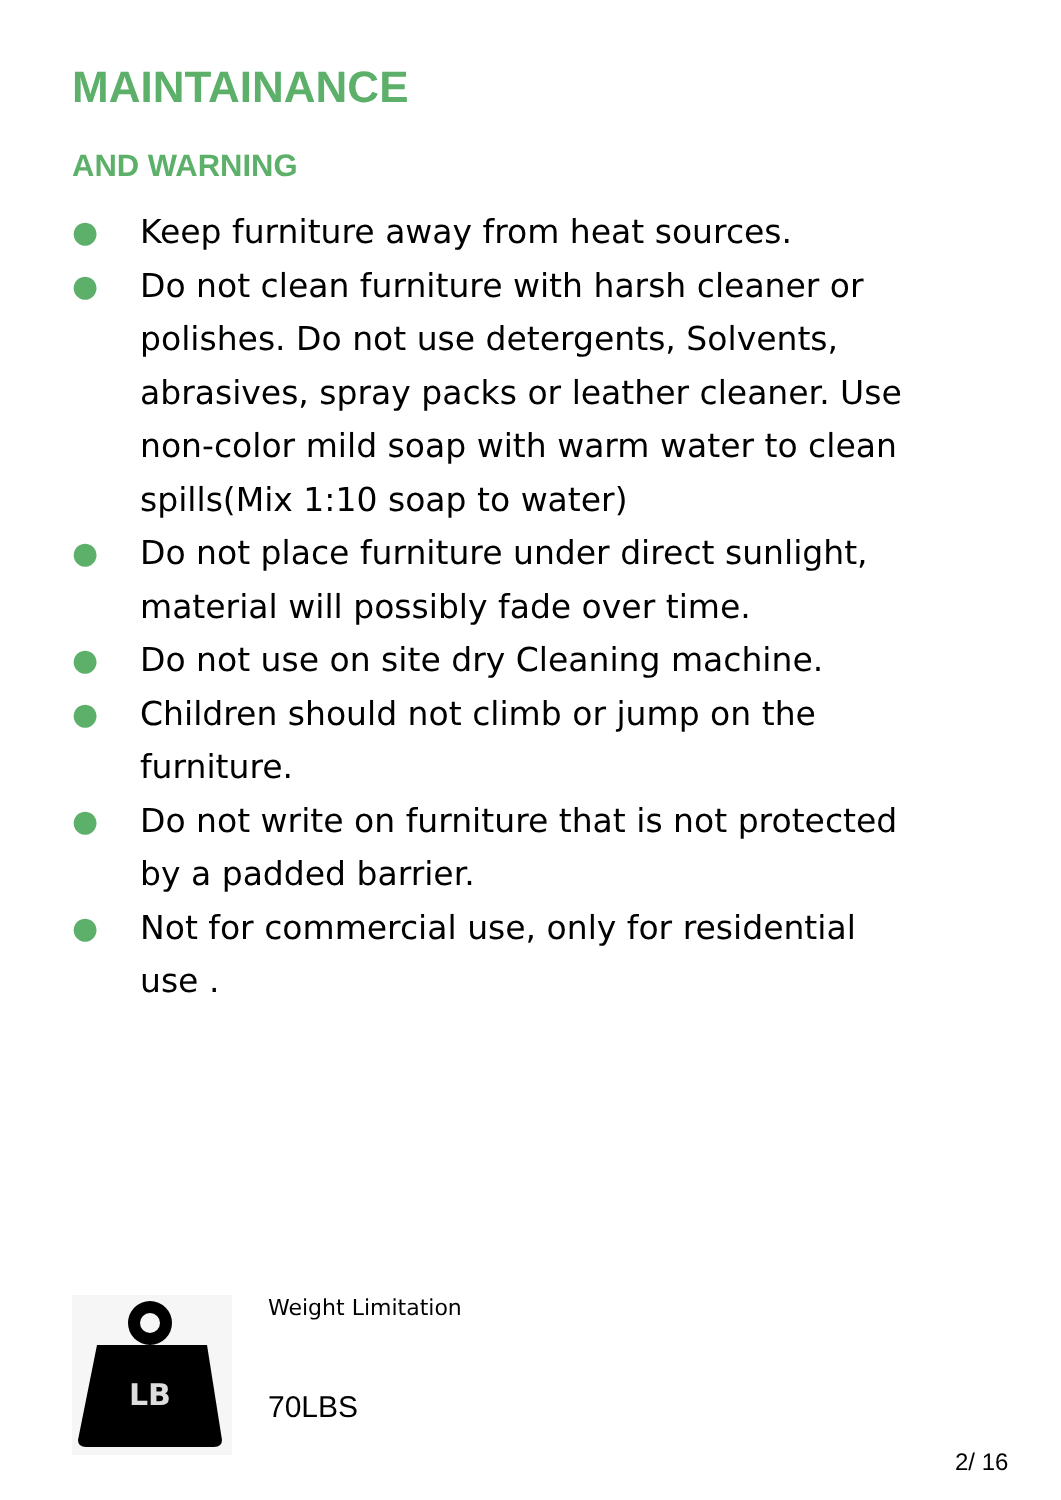MAINTAINANCE
AND WARNING
● Keep furniture away from heat sources.
● Do not clean furniture with harsh cleaner or polishes. Do not use detergents, Solvents, abrasives, spray packs or leather cleaner. Use non-color mild soap with warm water to clean spills(Mix 1:10 soap to water)
● Do not place furniture under direct sunlight, material will possibly fade over time.
● Do not use on site dry Cleaning machine.
● Children should not climb or jump on the furniture.
● Do not write on furniture that is not protected by a padded barrier.
● Not for commercial use, only for residential
use .
LB
Weight Limitation
70LBS
2/ 16